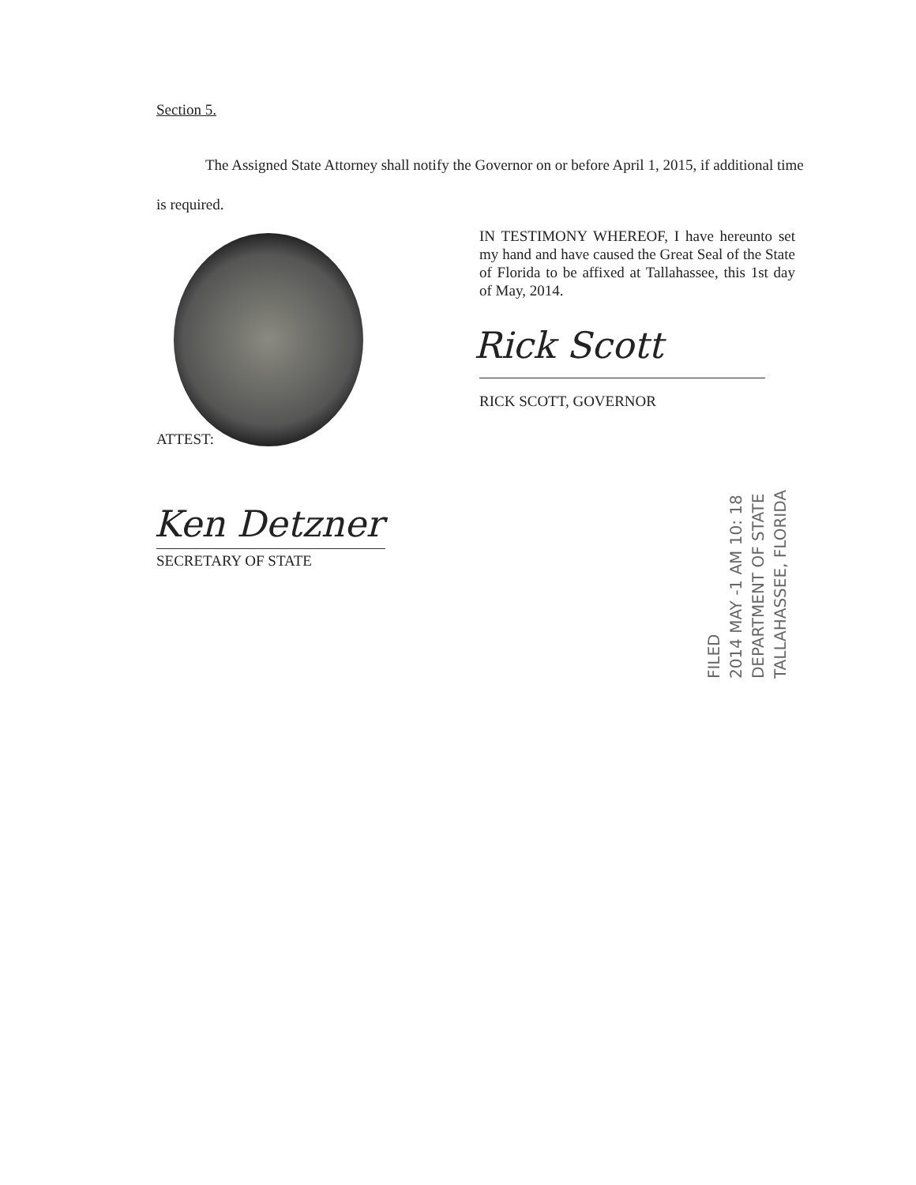Section 5.
The Assigned State Attorney shall notify the Governor on or before April 1, 2015, if additional time is required.
IN TESTIMONY WHEREOF, I have hereunto set my hand and have caused the Great Seal of the State of Florida to be affixed at Tallahassee, this 1st day of May, 2014.
Rick Scott
RICK SCOTT, GOVERNOR
ATTEST:
Ken Detzner
SECRETARY OF STATE
FILED
2014 MAY -1 AM 10: 18
DEPARTMENT OF STATE
TALLAHASSEE, FLORIDA